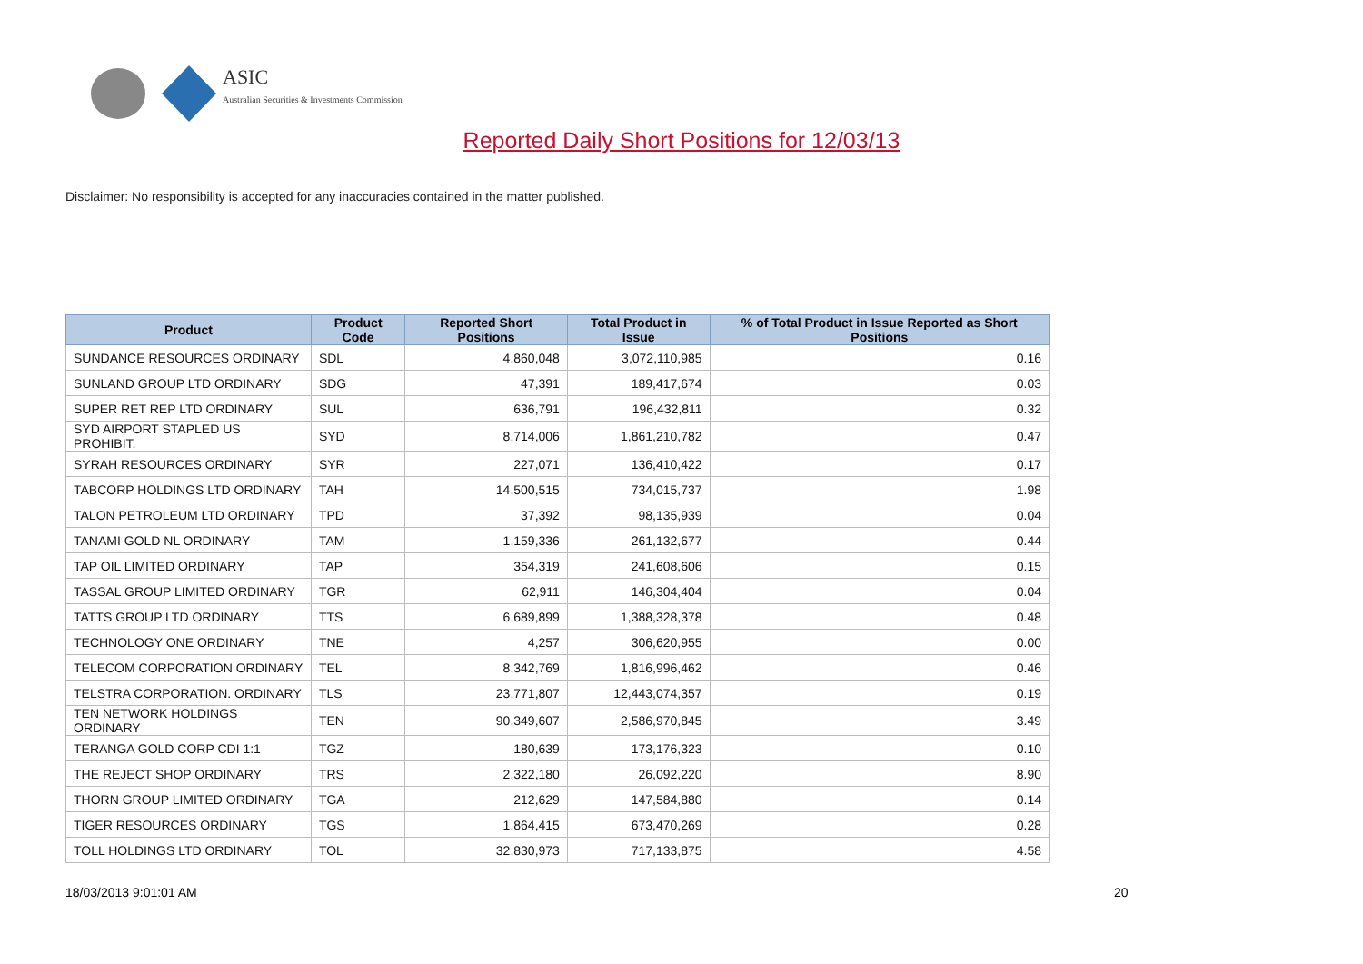ASIC
Australian Securities & Investments Commission
Reported Daily Short Positions for 12/03/13
Disclaimer: No responsibility is accepted for any inaccuracies contained in the matter published.
| Product | Product Code | Reported Short Positions | Total Product in Issue | % of Total Product in Issue Reported as Short Positions |
| --- | --- | --- | --- | --- |
| SUNDANCE RESOURCES ORDINARY | SDL | 4,860,048 | 3,072,110,985 | 0.16 |
| SUNLAND GROUP LTD ORDINARY | SDG | 47,391 | 189,417,674 | 0.03 |
| SUPER RET REP LTD ORDINARY | SUL | 636,791 | 196,432,811 | 0.32 |
| SYD AIRPORT STAPLED US PROHIBIT. | SYD | 8,714,006 | 1,861,210,782 | 0.47 |
| SYRAH RESOURCES ORDINARY | SYR | 227,071 | 136,410,422 | 0.17 |
| TABCORP HOLDINGS LTD ORDINARY | TAH | 14,500,515 | 734,015,737 | 1.98 |
| TALON PETROLEUM LTD ORDINARY | TPD | 37,392 | 98,135,939 | 0.04 |
| TANAMI GOLD NL ORDINARY | TAM | 1,159,336 | 261,132,677 | 0.44 |
| TAP OIL LIMITED ORDINARY | TAP | 354,319 | 241,608,606 | 0.15 |
| TASSAL GROUP LIMITED ORDINARY | TGR | 62,911 | 146,304,404 | 0.04 |
| TATTS GROUP LTD ORDINARY | TTS | 6,689,899 | 1,388,328,378 | 0.48 |
| TECHNOLOGY ONE ORDINARY | TNE | 4,257 | 306,620,955 | 0.00 |
| TELECOM CORPORATION ORDINARY | TEL | 8,342,769 | 1,816,996,462 | 0.46 |
| TELSTRA CORPORATION. ORDINARY | TLS | 23,771,807 | 12,443,074,357 | 0.19 |
| TEN NETWORK HOLDINGS ORDINARY | TEN | 90,349,607 | 2,586,970,845 | 3.49 |
| TERANGA GOLD CORP CDI 1:1 | TGZ | 180,639 | 173,176,323 | 0.10 |
| THE REJECT SHOP ORDINARY | TRS | 2,322,180 | 26,092,220 | 8.90 |
| THORN GROUP LIMITED ORDINARY | TGA | 212,629 | 147,584,880 | 0.14 |
| TIGER RESOURCES ORDINARY | TGS | 1,864,415 | 673,470,269 | 0.28 |
| TOLL HOLDINGS LTD ORDINARY | TOL | 32,830,973 | 717,133,875 | 4.58 |
18/03/2013 9:01:01 AM 20